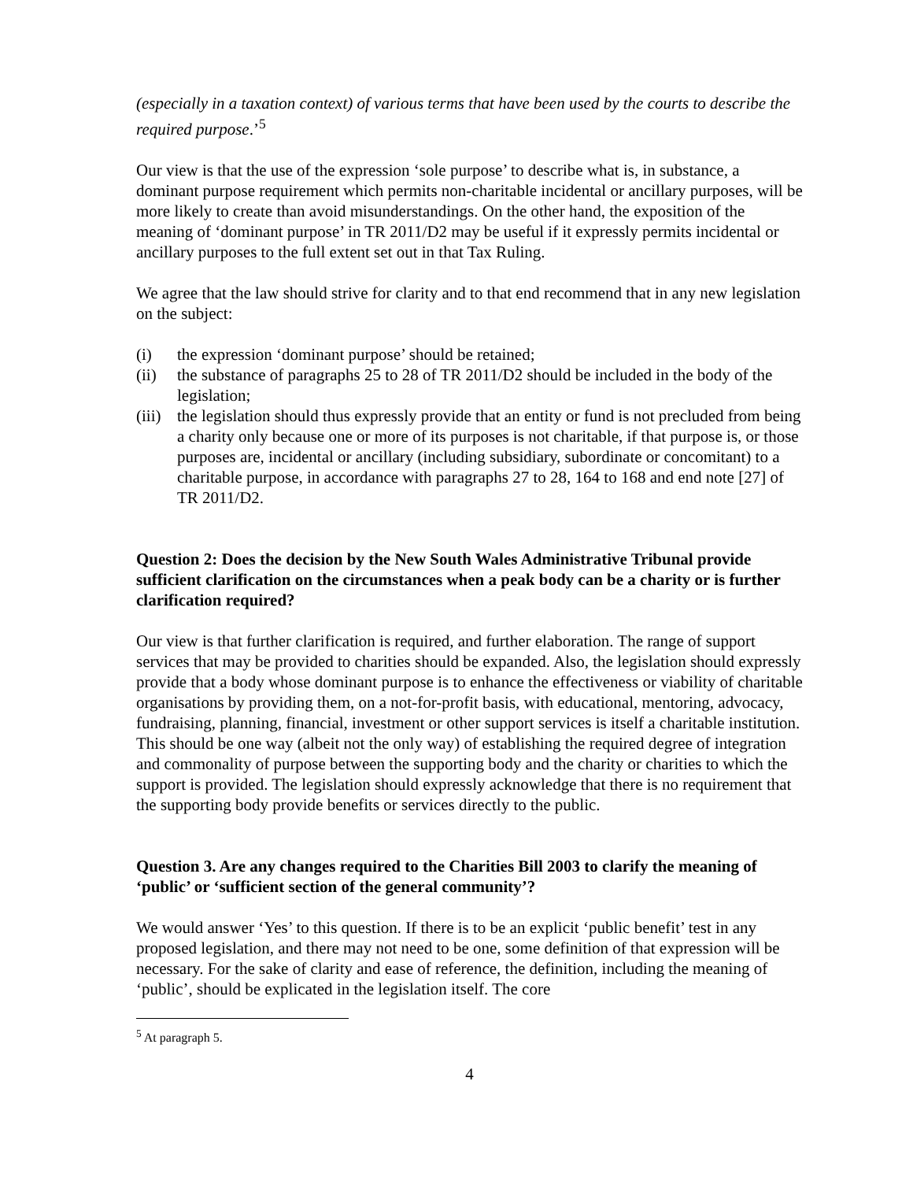(especially in a taxation context) of various terms that have been used by the courts to describe the required purpose.’<sup>5</sup>
Our view is that the use of the expression ‘sole purpose’ to describe what is, in substance, a dominant purpose requirement which permits non-charitable incidental or ancillary purposes, will be more likely to create than avoid misunderstandings. On the other hand, the exposition of the meaning of ‘dominant purpose’ in TR 2011/D2 may be useful if it expressly permits incidental or ancillary purposes to the full extent set out in that Tax Ruling.
We agree that the law should strive for clarity and to that end recommend that in any new legislation on the subject:
(i) the expression ‘dominant purpose’ should be retained;
(ii) the substance of paragraphs 25 to 28 of TR 2011/D2 should be included in the body of the legislation;
(iii)
the legislation should thus expressly provide that an entity or fund is not precluded from being a charity only because one or more of its purposes is not charitable, if that purpose is, or those purposes are, incidental or ancillary (including subsidiary, subordinate or concomitant) to a charitable purpose, in accordance with paragraphs 27 to 28, 164 to 168 and end note [27] of TR 2011/D2.
Question 2: Does the decision by the New South Wales Administrative Tribunal provide sufficient clarification on the circumstances when a peak body can be a charity or is further clarification required?
Our view is that further clarification is required, and further elaboration. The range of support services that may be provided to charities should be expanded. Also, the legislation should expressly provide that a body whose dominant purpose is to enhance the effectiveness or viability of charitable organisations by providing them, on a not-for-profit basis, with educational, mentoring, advocacy, fundraising, planning, financial, investment or other support services is itself a charitable institution. This should be one way (albeit not the only way) of establishing the required degree of integration and commonality of purpose between the supporting body and the charity or charities to which the support is provided. The legislation should expressly acknowledge that there is no requirement that the supporting body provide benefits or services directly to the public.
Question 3. Are any changes required to the Charities Bill 2003 to clarify the meaning of ‘public’ or ‘sufficient section of the general community’?
We would answer ‘Yes’ to this question. If there is to be an explicit ‘public benefit’ test in any proposed legislation, and there may not need to be one, some definition of that expression will be necessary. For the sake of clarity and ease of reference, the definition, including the meaning of ‘public’, should be explicated in the legislation itself. The core
<sup>5</sup> At paragraph 5.
4